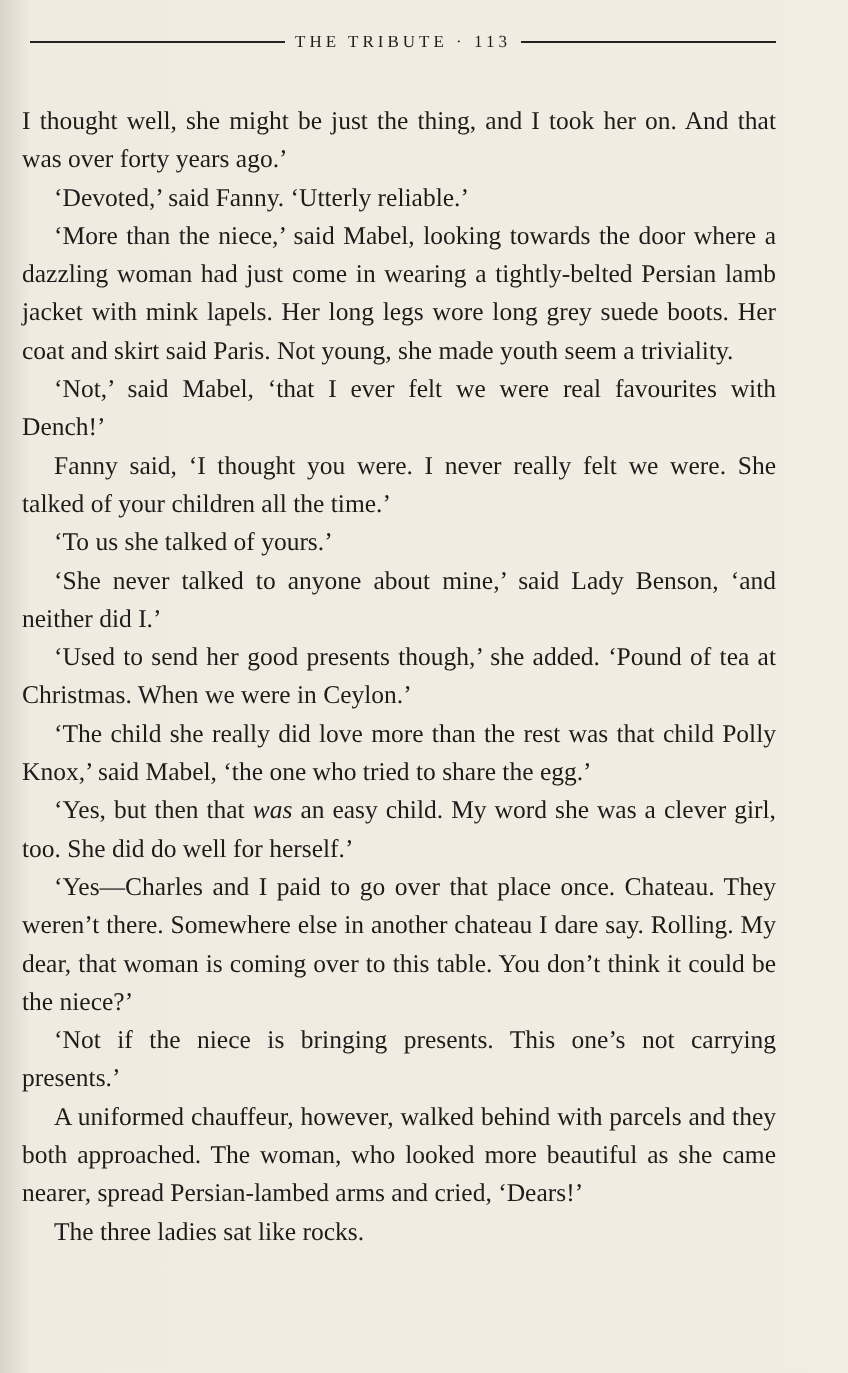THE TRIBUTE · 113
I thought well, she might be just the thing, and I took her on. And that was over forty years ago.’
‘Devoted,’ said Fanny. ‘Utterly reliable.’
‘More than the niece,’ said Mabel, looking towards the door where a dazzling woman had just come in wearing a tightly-belted Persian lamb jacket with mink lapels. Her long legs wore long grey suede boots. Her coat and skirt said Paris. Not young, she made youth seem a triviality.
‘Not,’ said Mabel, ‘that I ever felt we were real favourites with Dench!’
Fanny said, ‘I thought you were. I never really felt we were. She talked of your children all the time.’
‘To us she talked of yours.’
‘She never talked to anyone about mine,’ said Lady Benson, ‘and neither did I.’
‘Used to send her good presents though,’ she added. ‘Pound of tea at Christmas. When we were in Ceylon.’
‘The child she really did love more than the rest was that child Polly Knox,’ said Mabel, ‘the one who tried to share the egg.’
‘Yes, but then that was an easy child. My word she was a clever girl, too. She did do well for herself.’
‘Yes—Charles and I paid to go over that place once. Chateau. They weren’t there. Somewhere else in another chateau I dare say. Rolling. My dear, that woman is coming over to this table. You don’t think it could be the niece?’
‘Not if the niece is bringing presents. This one’s not carrying presents.’
A uniformed chauffeur, however, walked behind with parcels and they both approached. The woman, who looked more beautiful as she came nearer, spread Persian-lambed arms and cried, ‘Dears!’
The three ladies sat like rocks.